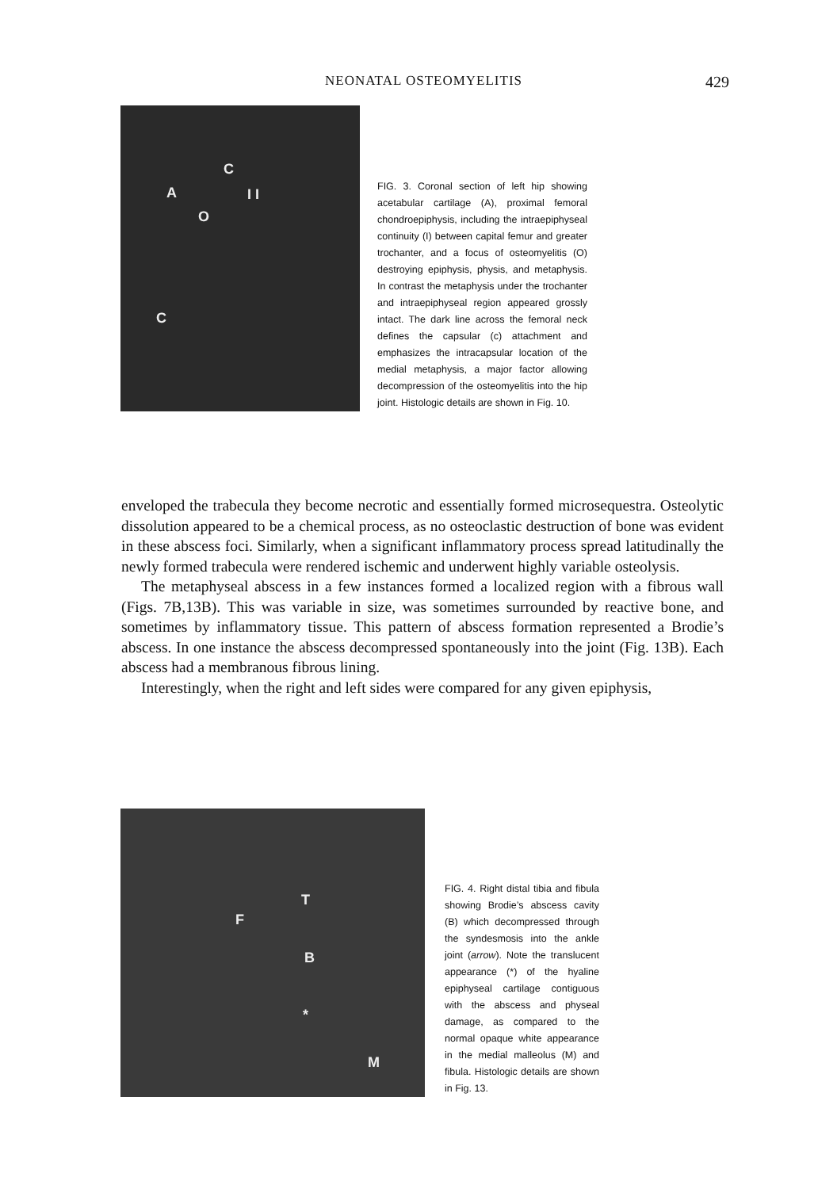NEONATAL OSTEOMYELITIS 429
A
C
O
I I
C
FIG. 3. Coronal section of left hip showing acetabular cartilage (A), proximal femoral chondroepiphysis, including the intraepiphyseal continuity (I) between capital femur and greater trochanter, and a focus of osteomyelitis (O) destroying epiphysis, physis, and metaphysis. In contrast the metaphysis under the trochanter and intraepiphyseal region appeared grossly intact. The dark line across the femoral neck defines the capsular (c) attachment and emphasizes the intracapsular location of the medial metaphysis, a major factor allowing decompression of the osteomyelitis into the hip joint. Histologic details are shown in Fig. 10.
enveloped the trabecula they become necrotic and essentially formed microsequestra. Osteolytic dissolution appeared to be a chemical process, as no osteoclastic destruction of bone was evident in these abscess foci. Similarly, when a significant inflammatory process spread latitudinally the newly formed trabecula were rendered ischemic and underwent highly variable osteolysis.
The metaphyseal abscess in a few instances formed a localized region with a fibrous wall (Figs. 7B,13B). This was variable in size, was sometimes surrounded by reactive bone, and sometimes by inflammatory tissue. This pattern of abscess formation represented a Brodie’s abscess. In one instance the abscess decompressed spontaneously into the joint (Fig. 13B). Each abscess had a membranous fibrous lining.
Interestingly, when the right and left sides were compared for any given epiphysis,
T
F
B
*
M
FIG. 4. Right distal tibia and fibula showing Brodie’s abscess cavity (B) which decompressed through the syndesmosis into the ankle joint (arrow). Note the translucent appearance (*) of the hyaline epiphyseal cartilage contiguous with the abscess and physeal damage, as compared to the normal opaque white appearance in the medial malleolus (M) and fibula. Histologic details are shown in Fig. 13.